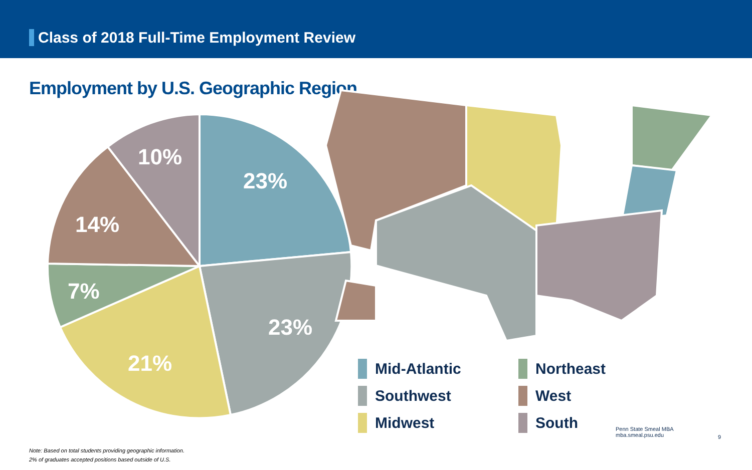Class of 2018 Full-Time Employment Review
Employment by U.S. Geographic Region
23%
23%
21%
7%
14%
10%
Mid-Atlantic
Northeast
Southwest
West
Midwest
South
Penn State Smeal MBA
mba.smeal.psu.edu
9
Note: Based on total students providing geographic information.
2% of graduates accepted positions based outside of U.S.